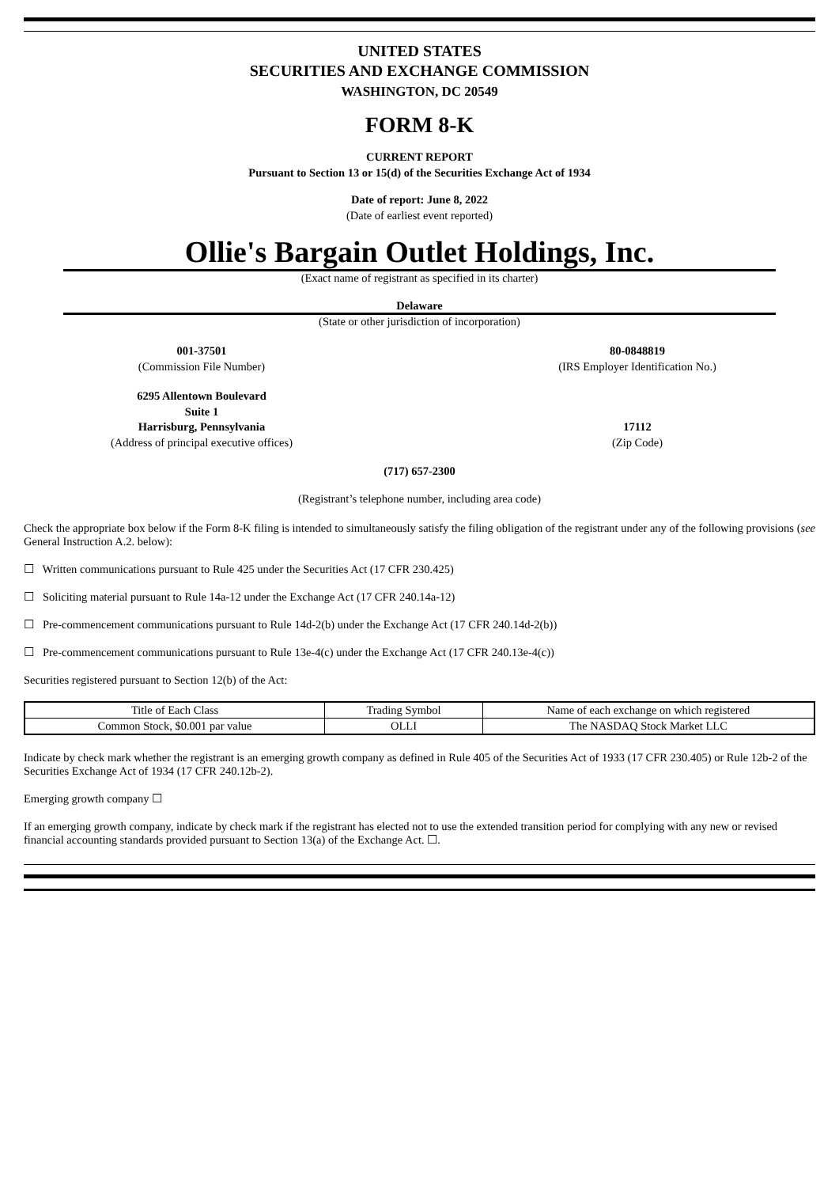UNITED STATES
SECURITIES AND EXCHANGE COMMISSION
WASHINGTON, DC 20549
FORM 8-K
CURRENT REPORT
Pursuant to Section 13 or 15(d) of the Securities Exchange Act of 1934
Date of report: June 8, 2022
(Date of earliest event reported)
Ollie's Bargain Outlet Holdings, Inc.
(Exact name of registrant as specified in its charter)
Delaware
(State or other jurisdiction of incorporation)
001-37501
(Commission File Number)
80-0848819
(IRS Employer Identification No.)
6295 Allentown Boulevard
Suite 1
Harrisburg, Pennsylvania
(Address of principal executive offices)
17112
(Zip Code)
(717) 657-2300
(Registrant’s telephone number, including area code)
Check the appropriate box below if the Form 8-K filing is intended to simultaneously satisfy the filing obligation of the registrant under any of the following provisions (see General Instruction A.2. below):
☐ Written communications pursuant to Rule 425 under the Securities Act (17 CFR 230.425)
☐ Soliciting material pursuant to Rule 14a-12 under the Exchange Act (17 CFR 240.14a-12)
☐ Pre-commencement communications pursuant to Rule 14d-2(b) under the Exchange Act (17 CFR 240.14d-2(b))
☐ Pre-commencement communications pursuant to Rule 13e-4(c) under the Exchange Act (17 CFR 240.13e-4(c))
Securities registered pursuant to Section 12(b) of the Act:
| Title of Each Class | Trading Symbol | Name of each exchange on which registered |
| --- | --- | --- |
| Common Stock, $0.001 par value | OLLI | The NASDAQ Stock Market LLC |
Indicate by check mark whether the registrant is an emerging growth company as defined in Rule 405 of the Securities Act of 1933 (17 CFR 230.405) or Rule 12b-2 of the Securities Exchange Act of 1934 (17 CFR 240.12b-2).
Emerging growth company ☐
If an emerging growth company, indicate by check mark if the registrant has elected not to use the extended transition period for complying with any new or revised financial accounting standards provided pursuant to Section 13(a) of the Exchange Act. ☐.